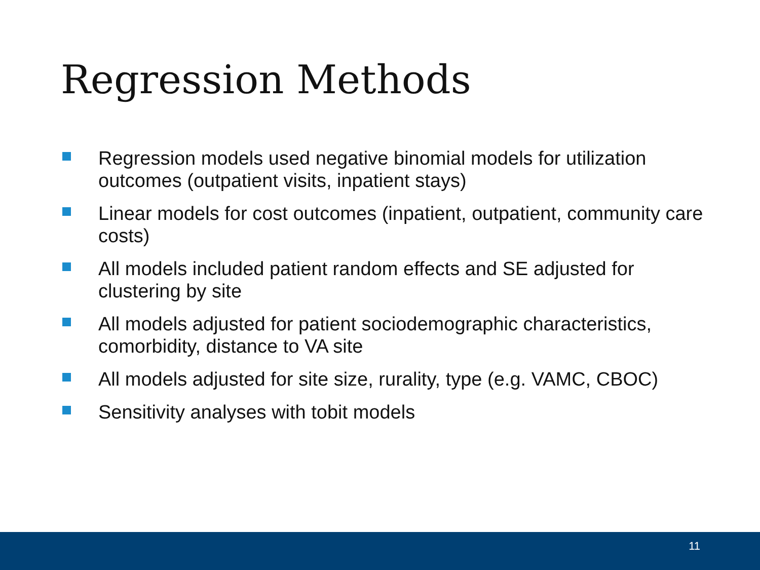Regression Methods
Regression models used negative binomial models for utilization outcomes (outpatient visits, inpatient stays)
Linear models for cost outcomes (inpatient, outpatient, community care costs)
All models included patient random effects and SE adjusted for clustering by site
All models adjusted for patient sociodemographic characteristics, comorbidity, distance to VA site
All models adjusted for site size, rurality, type (e.g. VAMC, CBOC)
Sensitivity analyses with tobit models
11